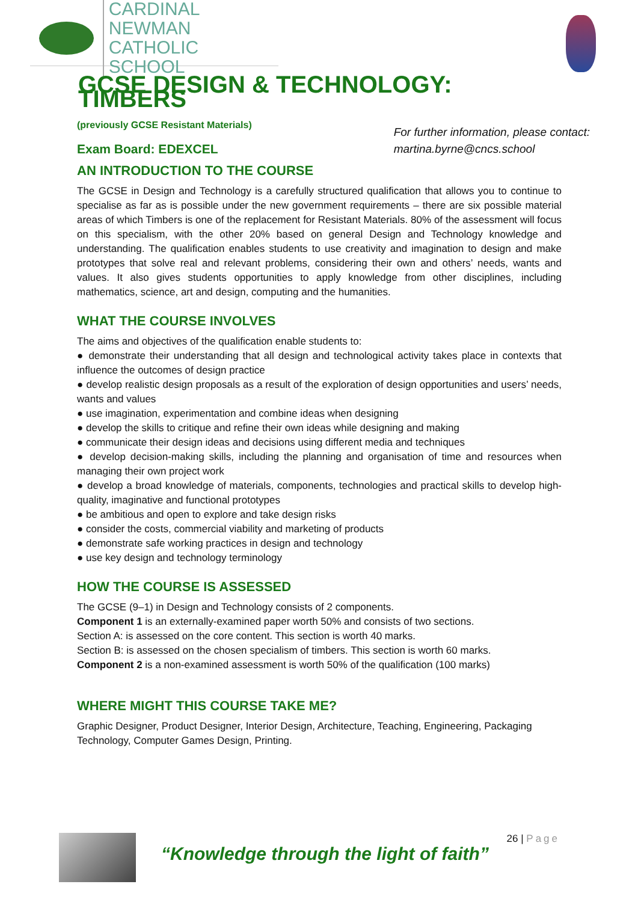CARDINAL NEWMAN
CATHOLIC SCHOOL
GCSE DESIGN & TECHNOLOGY: TIMBERS
(previously GCSE Resistant Materials)
Exam Board: EDEXCEL
For further information, please contact:
martina.byrne@cncs.school
AN INTRODUCTION TO THE COURSE
The GCSE in Design and Technology is a carefully structured qualification that allows you to continue to specialise as far as is possible under the new government requirements – there are six possible material areas of which Timbers is one of the replacement for Resistant Materials. 80% of the assessment will focus on this specialism, with the other 20% based on general Design and Technology knowledge and understanding. The qualification enables students to use creativity and imagination to design and make prototypes that solve real and relevant problems, considering their own and others’ needs, wants and values. It also gives students opportunities to apply knowledge from other disciplines, including mathematics, science, art and design, computing and the humanities.
WHAT THE COURSE INVOLVES
The aims and objectives of the qualification enable students to:
● demonstrate their understanding that all design and technological activity takes place in contexts that influence the outcomes of design practice
● develop realistic design proposals as a result of the exploration of design opportunities and users’ needs, wants and values
● use imagination, experimentation and combine ideas when designing
● develop the skills to critique and refine their own ideas while designing and making
● communicate their design ideas and decisions using different media and techniques
● develop decision-making skills, including the planning and organisation of time and resources when managing their own project work
● develop a broad knowledge of materials, components, technologies and practical skills to develop high-quality, imaginative and functional prototypes
● be ambitious and open to explore and take design risks
● consider the costs, commercial viability and marketing of products
● demonstrate safe working practices in design and technology
● use key design and technology terminology
HOW THE COURSE IS ASSESSED
The GCSE (9–1) in Design and Technology consists of 2 components.
Component 1 is an externally-examined paper worth 50% and consists of two sections.
Section A: is assessed on the core content. This section is worth 40 marks.
Section B: is assessed on the chosen specialism of timbers. This section is worth 60 marks.
Component 2 is a non-examined assessment is worth 50% of the qualification (100 marks)
WHERE MIGHT THIS COURSE TAKE ME?
Graphic Designer, Product Designer, Interior Design, Architecture, Teaching, Engineering, Packaging Technology, Computer Games Design, Printing.
“Knowledge through the light of faith”
26 | Page